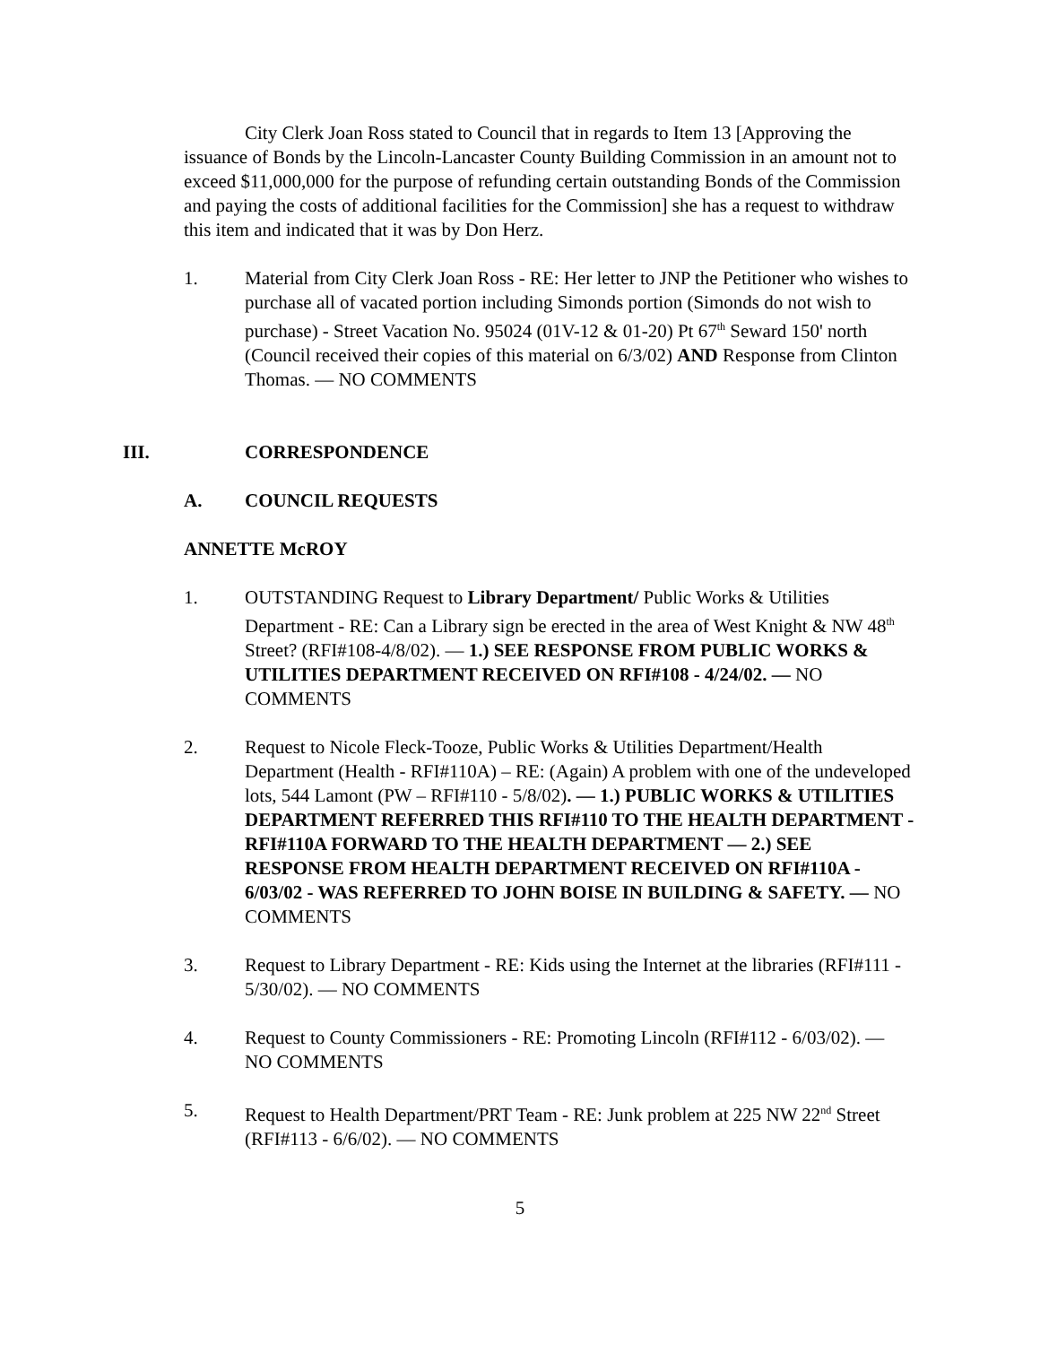City Clerk Joan Ross stated to Council that in regards to Item 13 [Approving the issuance of Bonds by the Lincoln-Lancaster County Building Commission in an amount not to exceed $11,000,000 for the purpose of refunding certain outstanding Bonds of the Commission and paying the costs of additional facilities for the Commission] she has a request to withdraw this item and indicated that it was by Don Herz.
1. Material from City Clerk Joan Ross - RE: Her letter to JNP the Petitioner who wishes to purchase all of vacated portion including Simonds portion (Simonds do not wish to purchase) - Street Vacation No. 95024 (01V-12 & 01-20) Pt 67<sup>th</sup> Seward 150' north (Council received their copies of this material on 6/3/02) AND Response from Clinton Thomas. — NO COMMENTS
III. CORRESPONDENCE
A. COUNCIL REQUESTS
ANNETTE McROY
1. OUTSTANDING Request to Library Department/ Public Works & Utilities Department - RE: Can a Library sign be erected in the area of West Knight & NW 48<sup>th</sup> Street? (RFI#108-4/8/02). — 1.) SEE RESPONSE FROM PUBLIC WORKS & UTILITIES DEPARTMENT RECEIVED ON RFI#108 - 4/24/02. — NO COMMENTS
2. Request to Nicole Fleck-Tooze, Public Works & Utilities Department/Health Department (Health - RFI#110A) – RE: (Again) A problem with one of the undeveloped lots, 544 Lamont (PW – RFI#110 - 5/8/02). — 1.) PUBLIC WORKS & UTILITIES DEPARTMENT REFERRED THIS RFI#110 TO THE HEALTH DEPARTMENT - RFI#110A FORWARD TO THE HEALTH DEPARTMENT — 2.) SEE RESPONSE FROM HEALTH DEPARTMENT RECEIVED ON RFI#110A - 6/03/02 - WAS REFERRED TO JOHN BOISE IN BUILDING & SAFETY. — NO COMMENTS
3. Request to Library Department - RE: Kids using the Internet at the libraries (RFI#111 - 5/30/02). — NO COMMENTS
4. Request to County Commissioners - RE: Promoting Lincoln (RFI#112 - 6/03/02). — NO COMMENTS
5. Request to Health Department/PRT Team - RE: Junk problem at 225 NW 22<sup>nd</sup> Street (RFI#113 - 6/6/02). — NO COMMENTS
5